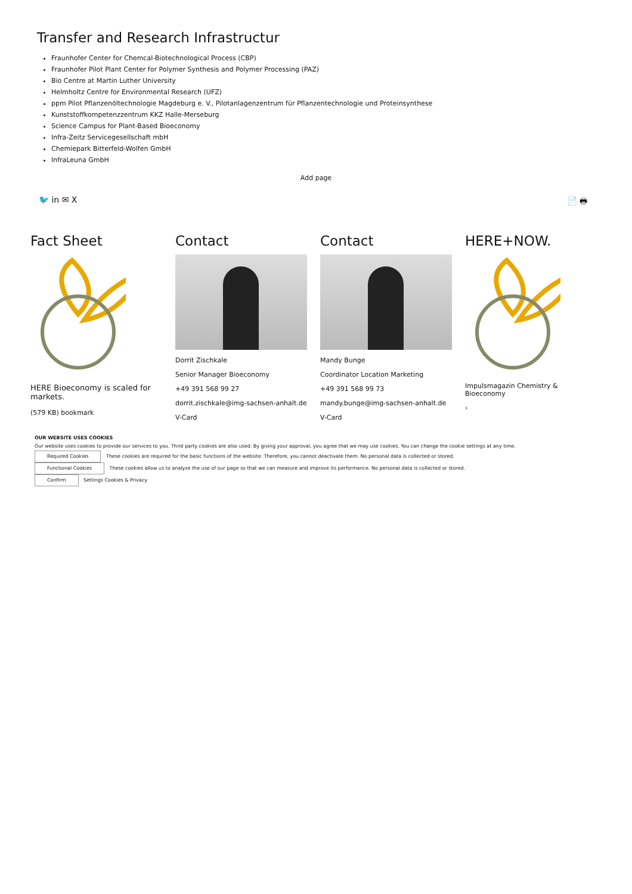Transfer and Research Infrastructur
Fraunhofer Center for Chemcal-Biotechnological Process (CBP)
Fraunhofer Pilot Plant Center for Polymer Synthesis and Polymer Processing (PAZ)
Bio Centre at Martin Luther University
Helmholtz Centre for Environmental Research (UFZ)
ppm Pilot Pflanzenöltechnologie Magdeburg e. V., Pilotanlagenzentrum für Pflanzentechnologie und Proteinsynthese
Kunststoffkompetenzzentrum KKZ Halle-Merseburg
Science Campus for Plant-Based Bioeconomy
Infra-Zeitz Servicegesellschaft mbH
Chemiepark Bitterfeld-Wolfen GmbH
InfraLeuna GmbH
Add page
🐦 in ✉ X 📄 🖶
Fact Sheet
HERE Bioeconomy is scaled for markets.
(579 KB) bookmark
Contact
Dorrit Zischkale
Senior Manager Bioeconomy
+49 391 568 99 27
dorrit.zischkale@img-sachsen-anhalt.de
V-Card
Contact
Mandy Bunge
Coordinator Location Marketing
+49 391 568 99 73
mandy.bunge@img-sachsen-anhalt.de
V-Card
HERE+NOW.
Impulsmagazin Chemistry & Bioeconomy
›
OUR WEBSITE USES COOKIES
Our website uses cookies to provide our services to you. Third party cookies are also used. By giving your approval, you agree that we may use cookies. You can change the cookie settings at any time.
Required Cookies These cookies are required for the basic functions of the website. Therefore, you cannot deactivate them. No personal data is collected or stored.
Functional Cookies These cookies allow us to analyze the use of our page so that we can measure and improve its performance. No personal data is collected or stored.
Confirm Settings Cookies & Privacy